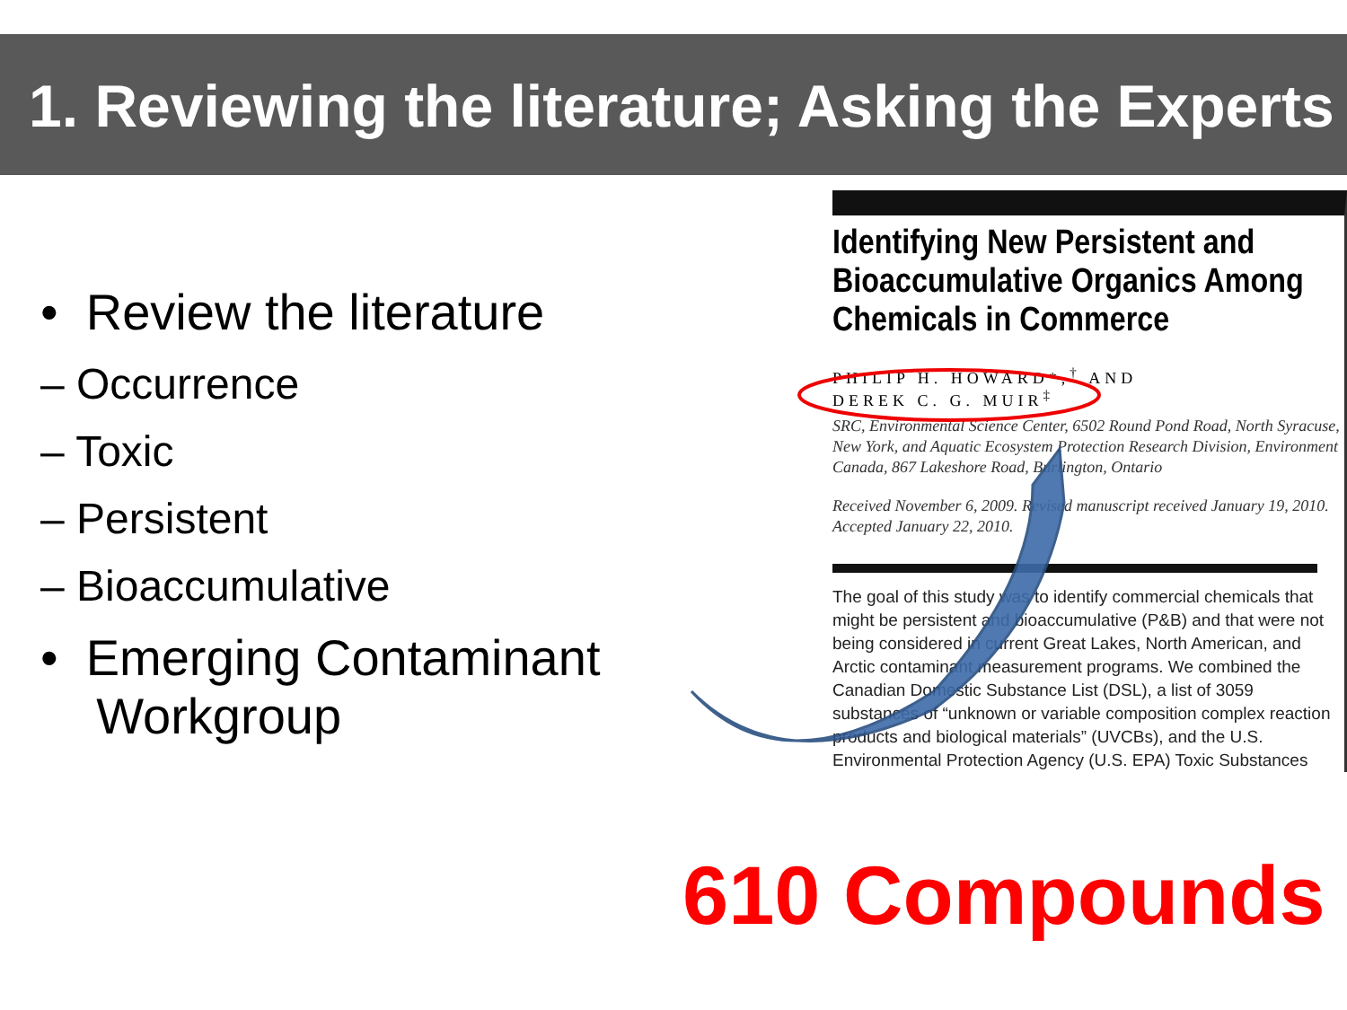1. Reviewing the literature; Asking the Experts
• Review the literature
– Occurrence
– Toxic
– Persistent
– Bioaccumulative
• Emerging Contaminant
Workgroup
Identifying New Persistent and Bioaccumulative Organics Among Chemicals in Commerce
PHILIP H. HOWARD*,<sup>†</sup> AND
DEREK C. G. MUIR<sup>‡</sup>
SRC, Environmental Science Center, 6502 Round Pond Road, North Syracuse, New York, and Aquatic Ecosystem Protection Research Division, Environment Canada, 867 Lakeshore Road, Burlington, Ontario
Received November 6, 2009. Revised manuscript received January 19, 2010. Accepted January 22, 2010.
The goal of this study was to identify commercial chemicals that might be persistent and bioaccumulative (P&B) and that were not being considered in current Great Lakes, North American, and Arctic contaminant measurement programs. We combined the Canadian Domestic Substance List (DSL), a list of 3059 substances of “unknown or variable composition complex reaction products and biological materials” (UVCBs), and the U.S. Environmental Protection Agency (U.S. EPA) Toxic Substances
610 Compounds